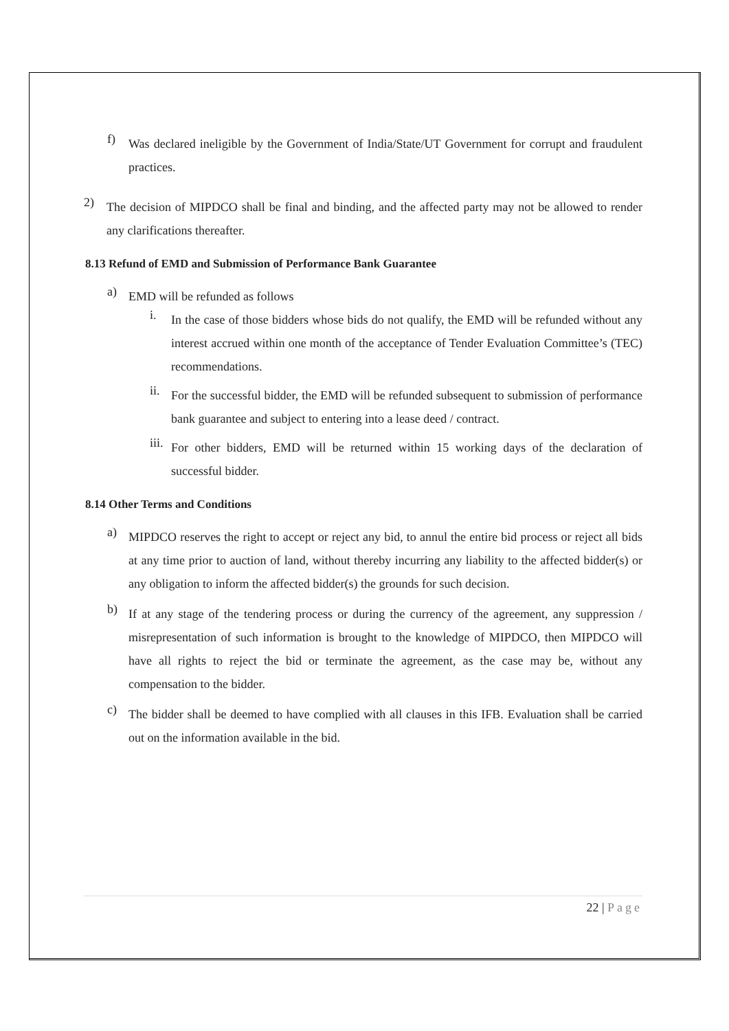f)
Was declared ineligible by the Government of India/State/UT Government for corrupt and fraudulent practices.
2)
The decision of MIPDCO shall be final and binding, and the affected party may not be allowed to render any clarifications thereafter.
8.13 Refund of EMD and Submission of Performance Bank Guarantee
a)
EMD will be refunded as follows
i.
In the case of those bidders whose bids do not qualify, the EMD will be refunded without any interest accrued within one month of the acceptance of Tender Evaluation Committee’s (TEC) recommendations.
ii.
For the successful bidder, the EMD will be refunded subsequent to submission of performance bank guarantee and subject to entering into a lease deed / contract.
iii.
For other bidders, EMD will be returned within 15 working days of the declaration of successful bidder.
8.14 Other Terms and Conditions
a)
MIPDCO reserves the right to accept or reject any bid, to annul the entire bid process or reject all bids at any time prior to auction of land, without thereby incurring any liability to the affected bidder(s) or any obligation to inform the affected bidder(s) the grounds for such decision.
b)
If at any stage of the tendering process or during the currency of the agreement, any suppression / misrepresentation of such information is brought to the knowledge of MIPDCO, then MIPDCO will have all rights to reject the bid or terminate the agreement, as the case may be, without any compensation to the bidder.
c)
The bidder shall be deemed to have complied with all clauses in this IFB. Evaluation shall be carried out on the information available in the bid.
22 | Page